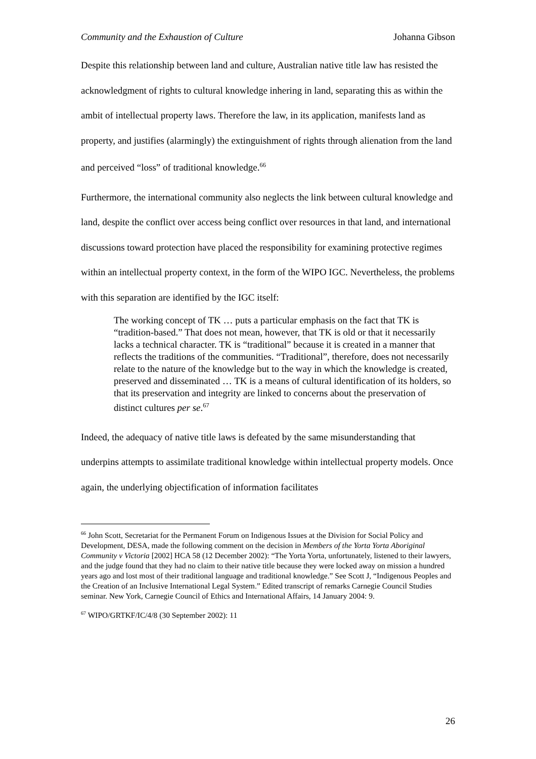Community and the Exhaustion of Culture Johanna Gibson
Despite this relationship between land and culture, Australian native title law has resisted the acknowledgment of rights to cultural knowledge inhering in land, separating this as within the ambit of intellectual property laws. Therefore the law, in its application, manifests land as property, and justifies (alarmingly) the extinguishment of rights through alienation from the land and perceived “loss” of traditional knowledge.<sup>66</sup>
Furthermore, the international community also neglects the link between cultural knowledge and land, despite the conflict over access being conflict over resources in that land, and international discussions toward protection have placed the responsibility for examining protective regimes within an intellectual property context, in the form of the WIPO IGC. Nevertheless, the problems with this separation are identified by the IGC itself:
The working concept of TK … puts a particular emphasis on the fact that TK is “tradition-based.” That does not mean, however, that TK is old or that it necessarily lacks a technical character. TK is “traditional” because it is created in a manner that reflects the traditions of the communities. “Traditional”, therefore, does not necessarily relate to the nature of the knowledge but to the way in which the knowledge is created, preserved and disseminated … TK is a means of cultural identification of its holders, so that its preservation and integrity are linked to concerns about the preservation of distinct cultures per se.<sup>67</sup>
Indeed, the adequacy of native title laws is defeated by the same misunderstanding that underpins attempts to assimilate traditional knowledge within intellectual property models. Once again, the underlying objectification of information facilitates
<sup>66</sup> John Scott, Secretariat for the Permanent Forum on Indigenous Issues at the Division for Social Policy and Development, DESA, made the following comment on the decision in Members of the Yorta Yorta Aboriginal Community v Victoria [2002] HCA 58 (12 December 2002): “The Yorta Yorta, unfortunately, listened to their lawyers, and the judge found that they had no claim to their native title because they were locked away on mission a hundred years ago and lost most of their traditional language and traditional knowledge.” See Scott J, “Indigenous Peoples and the Creation of an Inclusive International Legal System.” Edited transcript of remarks Carnegie Council Studies seminar. New York, Carnegie Council of Ethics and International Affairs, 14 January 2004: 9.
<sup>67</sup> WIPO/GRTKF/IC/4/8 (30 September 2002): 11
26